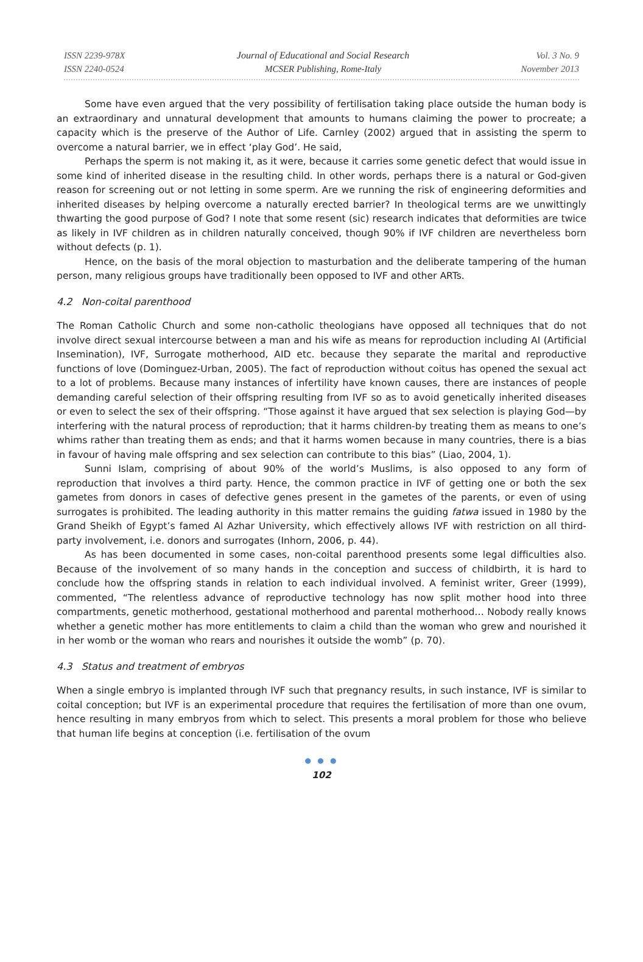ISSN 2239-978X
ISSN 2240-0524
Journal of Educational and Social Research
MCSER Publishing, Rome-Italy
Vol. 3 No. 9
November 2013
Some have even argued that the very possibility of fertilisation taking place outside the human body is an extraordinary and unnatural development that amounts to humans claiming the power to procreate; a capacity which is the preserve of the Author of Life. Carnley (2002) argued that in assisting the sperm to overcome a natural barrier, we in effect ‘play God’. He said,
Perhaps the sperm is not making it, as it were, because it carries some genetic defect that would issue in some kind of inherited disease in the resulting child. In other words, perhaps there is a natural or God-given reason for screening out or not letting in some sperm. Are we running the risk of engineering deformities and inherited diseases by helping overcome a naturally erected barrier? In theological terms are we unwittingly thwarting the good purpose of God? I note that some resent (sic) research indicates that deformities are twice as likely in IVF children as in children naturally conceived, though 90% if IVF children are nevertheless born without defects (p. 1).
Hence, on the basis of the moral objection to masturbation and the deliberate tampering of the human person, many religious groups have traditionally been opposed to IVF and other ARTs.
4.2 Non-coital parenthood
The Roman Catholic Church and some non-catholic theologians have opposed all techniques that do not involve direct sexual intercourse between a man and his wife as means for reproduction including AI (Artificial Insemination), IVF, Surrogate motherhood, AID etc. because they separate the marital and reproductive functions of love (Dominguez-Urban, 2005). The fact of reproduction without coitus has opened the sexual act to a lot of problems. Because many instances of infertility have known causes, there are instances of people demanding careful selection of their offspring resulting from IVF so as to avoid genetically inherited diseases or even to select the sex of their offspring. “Those against it have argued that sex selection is playing God—by interfering with the natural process of reproduction; that it harms children-by treating them as means to one’s whims rather than treating them as ends; and that it harms women because in many countries, there is a bias in favour of having male offspring and sex selection can contribute to this bias” (Liao, 2004, 1).
Sunni Islam, comprising of about 90% of the world’s Muslims, is also opposed to any form of reproduction that involves a third party. Hence, the common practice in IVF of getting one or both the sex gametes from donors in cases of defective genes present in the gametes of the parents, or even of using surrogates is prohibited. The leading authority in this matter remains the guiding fatwa issued in 1980 by the Grand Sheikh of Egypt’s famed Al Azhar University, which effectively allows IVF with restriction on all third-party involvement, i.e. donors and surrogates (Inhorn, 2006, p. 44).
As has been documented in some cases, non-coital parenthood presents some legal difficulties also. Because of the involvement of so many hands in the conception and success of childbirth, it is hard to conclude how the offspring stands in relation to each individual involved. A feminist writer, Greer (1999), commented, “The relentless advance of reproductive technology has now split mother hood into three compartments, genetic motherhood, gestational motherhood and parental motherhood… Nobody really knows whether a genetic mother has more entitlements to claim a child than the woman who grew and nourished it in her womb or the woman who rears and nourishes it outside the womb” (p. 70).
4.3 Status and treatment of embryos
When a single embryo is implanted through IVF such that pregnancy results, in such instance, IVF is similar to coital conception; but IVF is an experimental procedure that requires the fertilisation of more than one ovum, hence resulting in many embryos from which to select. This presents a moral problem for those who believe that human life begins at conception (i.e. fertilisation of the ovum
● ● ●
102